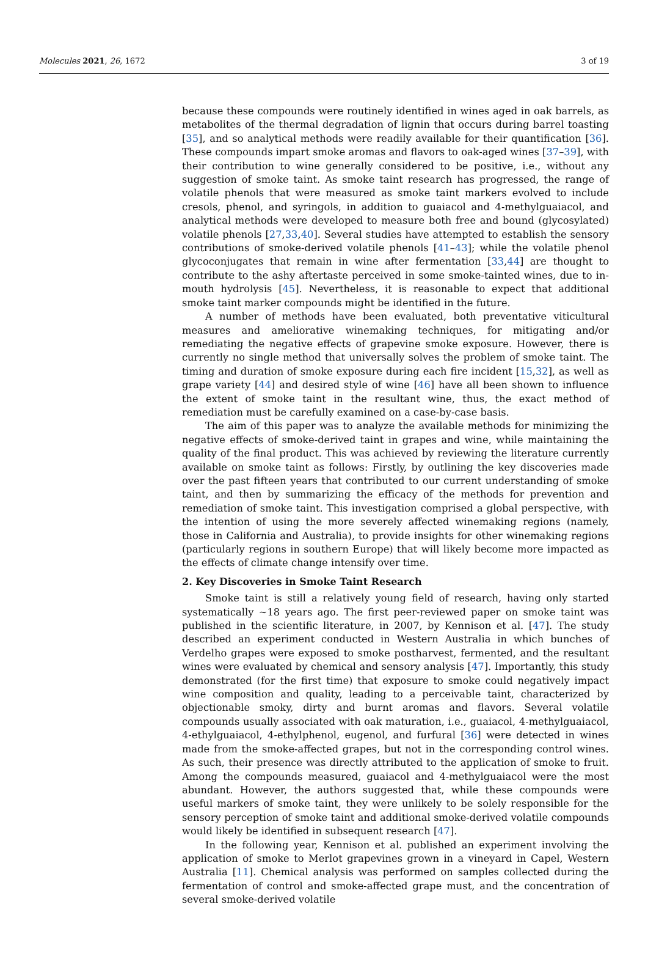Molecules 2021, 26, 1672 3 of 19
because these compounds were routinely identified in wines aged in oak barrels, as metabolites of the thermal degradation of lignin that occurs during barrel toasting [35], and so analytical methods were readily available for their quantification [36]. These compounds impart smoke aromas and flavors to oak-aged wines [37–39], with their contribution to wine generally considered to be positive, i.e., without any suggestion of smoke taint. As smoke taint research has progressed, the range of volatile phenols that were measured as smoke taint markers evolved to include cresols, phenol, and syringols, in addition to guaiacol and 4-methylguaiacol, and analytical methods were developed to measure both free and bound (glycosylated) volatile phenols [27,33,40]. Several studies have attempted to establish the sensory contributions of smoke-derived volatile phenols [41–43]; while the volatile phenol glycoconjugates that remain in wine after fermentation [33,44] are thought to contribute to the ashy aftertaste perceived in some smoke-tainted wines, due to in-mouth hydrolysis [45]. Nevertheless, it is reasonable to expect that additional smoke taint marker compounds might be identified in the future.
A number of methods have been evaluated, both preventative viticultural measures and ameliorative winemaking techniques, for mitigating and/or remediating the negative effects of grapevine smoke exposure. However, there is currently no single method that universally solves the problem of smoke taint. The timing and duration of smoke exposure during each fire incident [15,32], as well as grape variety [44] and desired style of wine [46] have all been shown to influence the extent of smoke taint in the resultant wine, thus, the exact method of remediation must be carefully examined on a case-by-case basis.
The aim of this paper was to analyze the available methods for minimizing the negative effects of smoke-derived taint in grapes and wine, while maintaining the quality of the final product. This was achieved by reviewing the literature currently available on smoke taint as follows: Firstly, by outlining the key discoveries made over the past fifteen years that contributed to our current understanding of smoke taint, and then by summarizing the efficacy of the methods for prevention and remediation of smoke taint. This investigation comprised a global perspective, with the intention of using the more severely affected winemaking regions (namely, those in California and Australia), to provide insights for other winemaking regions (particularly regions in southern Europe) that will likely become more impacted as the effects of climate change intensify over time.
2. Key Discoveries in Smoke Taint Research
Smoke taint is still a relatively young field of research, having only started systematically ~18 years ago. The first peer-reviewed paper on smoke taint was published in the scientific literature, in 2007, by Kennison et al. [47]. The study described an experiment conducted in Western Australia in which bunches of Verdelho grapes were exposed to smoke postharvest, fermented, and the resultant wines were evaluated by chemical and sensory analysis [47]. Importantly, this study demonstrated (for the first time) that exposure to smoke could negatively impact wine composition and quality, leading to a perceivable taint, characterized by objectionable smoky, dirty and burnt aromas and flavors. Several volatile compounds usually associated with oak maturation, i.e., guaiacol, 4-methylguaiacol, 4-ethylguaiacol, 4-ethylphenol, eugenol, and furfural [36] were detected in wines made from the smoke-affected grapes, but not in the corresponding control wines. As such, their presence was directly attributed to the application of smoke to fruit. Among the compounds measured, guaiacol and 4-methylguaiacol were the most abundant. However, the authors suggested that, while these compounds were useful markers of smoke taint, they were unlikely to be solely responsible for the sensory perception of smoke taint and additional smoke-derived volatile compounds would likely be identified in subsequent research [47].
In the following year, Kennison et al. published an experiment involving the application of smoke to Merlot grapevines grown in a vineyard in Capel, Western Australia [11]. Chemical analysis was performed on samples collected during the fermentation of control and smoke-affected grape must, and the concentration of several smoke-derived volatile